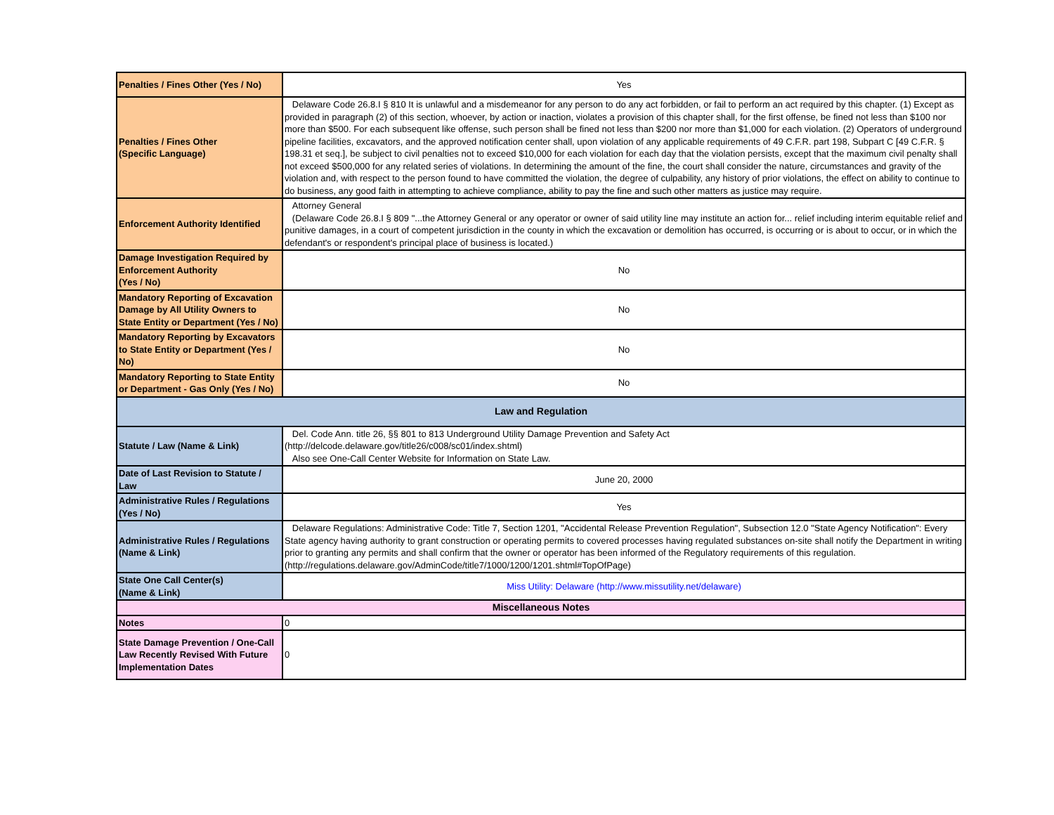| Penalties / Fines Other (Yes / No) | Yes |
| Penalties / Fines Other (Specific Language) | Delaware Code 26.8.I § 810 It is unlawful and a misdemeanor for any person to do any act forbidden, or fail to perform an act required by this chapter. (1) Except as provided in paragraph (2) of this section, whoever, by action or inaction, violates a provision of this chapter shall, for the first offense, be fined not less than $100 nor more than $500. For each subsequent like offense, such person shall be fined not less than $200 nor more than $1,000 for each violation. (2) Operators of underground pipeline facilities, excavators, and the approved notification center shall, upon violation of any applicable requirements of 49 C.F.R. part 198, Subpart C [49 C.F.R. § 198.31 et seq.], be subject to civil penalties not to exceed $10,000 for each violation for each day that the violation persists, except that the maximum civil penalty shall not exceed $500,000 for any related series of violations. In determining the amount of the fine, the court shall consider the nature, circumstances and gravity of the violation and, with respect to the person found to have committed the violation, the degree of culpability, any history of prior violations, the effect on ability to continue to do business, any good faith in attempting to achieve compliance, ability to pay the fine and such other matters as justice may require. |
| Enforcement Authority Identified | Attorney General (Delaware Code 26.8.I § 809 "...the Attorney General or any operator or owner of said utility line may institute an action for... relief including interim equitable relief and punitive damages, in a court of competent jurisdiction in the county in which the excavation or demolition has occurred, is occurring or is about to occur, or in which the defendant's or respondent's principal place of business is located.) |
| Damage Investigation Required by Enforcement Authority (Yes / No) | No |
| Mandatory Reporting of Excavation Damage by All Utility Owners to State Entity or Department (Yes / No) | No |
| Mandatory Reporting by Excavators to State Entity or Department (Yes / No) | No |
| Mandatory Reporting to State Entity or Department - Gas Only (Yes / No) | No |
| Law and Regulation | |
| Statute / Law (Name & Link) | Del. Code Ann. title 26, §§ 801 to 813 Underground Utility Damage Prevention and Safety Act (http://delcode.delaware.gov/title26/c008/sc01/index.shtml) Also see One-Call Center Website for Information on State Law. |
| Date of Last Revision to Statute / Law | June 20, 2000 |
| Administrative Rules / Regulations (Yes / No) | Yes |
| Administrative Rules / Regulations (Name & Link) | Delaware Regulations: Administrative Code: Title 7, Section 1201, "Accidental Release Prevention Regulation", Subsection 12.0 "State Agency Notification": Every State agency having authority to grant construction or operating permits to covered processes having regulated substances on-site shall notify the Department in writing prior to granting any permits and shall confirm that the owner or operator has been informed of the Regulatory requirements of this regulation. (http://regulations.delaware.gov/AdminCode/title7/1000/1200/1201.shtml#TopOfPage) |
| State One Call Center(s) (Name & Link) | Miss Utility: Delaware (http://www.missutility.net/delaware) |
| Miscellaneous Notes | |
| Notes | 0 |
| State Damage Prevention / One-Call Law Recently Revised With Future Implementation Dates | 0 |